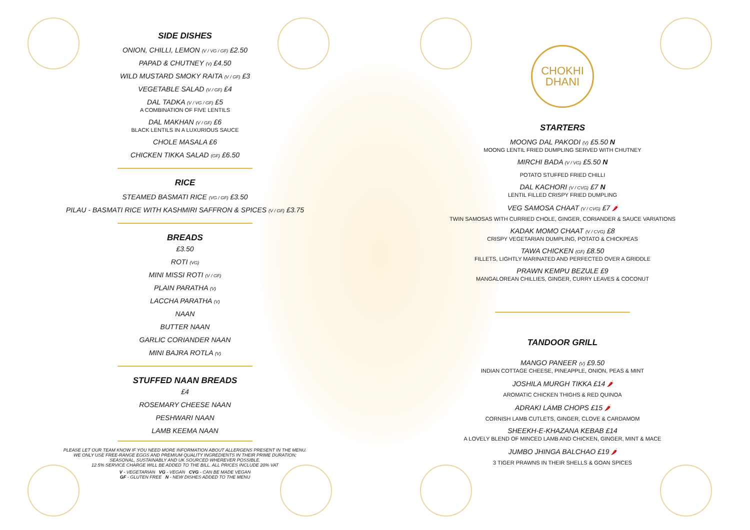SIDE DISHES
ONION, CHILLI, LEMON (V / VG / GF) £2.50
PAPAD & CHUTNEY (V) £4.50
WILD MUSTARD SMOKY RAITA (V / GF) £3
VEGETABLE SALAD (V / GF) £4
DAL TADKA (V / VG / GF) £5
A COMBINATION OF FIVE LENTILS
DAL MAKHAN (V / GF) £6
BLACK LENTILS IN A LUXURIOUS SAUCE
CHOLE MASALA £6
CHICKEN TIKKA SALAD (GF) £6.50
RICE
STEAMED BASMATI RICE (VG / GF) £3.50
PILAU - BASMATI RICE WITH KASHMIRI SAFFRON & SPICES (V / GF) £3.75
BREADS
£3.50
ROTI (VG)
MINI MISSI ROTI (V / GF)
PLAIN PARATHA (V)
LACCHA PARATHA (V)
NAAN
BUTTER NAAN
GARLIC CORIANDER NAAN
MINI BAJRA ROTLA (V)
STUFFED NAAN BREADS
£4
ROSEMARY CHEESE NAAN
PESHWARI NAAN
LAMB KEEMA NAAN
PLEASE LET OUR TEAM KNOW IF YOU NEED MORE INFORMATION ABOUT ALLERGENS PRESENT IN THE MENU.
WE ONLY USE FREE-RANGE EGGS AND PREMIUM QUALITY INGREDIENTS IN THEIR PRIME DURATION;
SEASONAL, SUSTAINABLY AND UK SOURCED WHEREVER POSSIBLE.
12.5% SERVICE CHARGE WILL BE ADDED TO THE BILL. ALL PRICES INCLUDE 20% VAT
V - VEGETARIAN VG - VEGAN CVG - CAN BE MADE VEGAN
GF - GLUTEN FREE N - NEW DISHES ADDED TO THE MENU
CHOKHI
DHANI
STARTERS
MOONG DAL PAKODI (V) £5.50 N
MOONG LENTIL FRIED DUMPLING SERVED WITH CHUTNEY
MIRCHI BADA (V / VG) £5.50 N
POTATO STUFFED FRIED CHILLI
DAL KACHORI (V / CVG) £7 N
LENTIL FILLED CRISPY FRIED DUMPLING
VEG SAMOSA CHAAT (V / CVG) £7 🌶
TWIN SAMOSAS WITH CURRIED CHOLE, GINGER, CORIANDER & SAUCE VARIATIONS
KADAK MOMO CHAAT (V / CVG) £8
CRISPY VEGETARIAN DUMPLING, POTATO & CHICKPEAS
TAWA CHICKEN (GF) £8.50
FILLETS, LIGHTLY MARINATED AND PERFECTED OVER A GRIDDLE
PRAWN KEMPU BEZULE £9
MANGALOREAN CHILLIES, GINGER, CURRY LEAVES & COCONUT
TANDOOR GRILL
MANGO PANEER (V) £9.50
INDIAN COTTAGE CHEESE, PINEAPPLE, ONION, PEAS & MINT
JOSHILA MURGH TIKKA £14 🌶
AROMATIC CHICKEN THIGHS & RED QUINOA
ADRAKI LAMB CHOPS £15 🌶
CORNISH LAMB CUTLETS, GINGER, CLOVE & CARDAMOM
SHEEKH-E-KHAZANA KEBAB £14
A LOVELY BLEND OF MINCED LAMB AND CHICKEN, GINGER, MINT & MACE
JUMBO JHINGA BALCHAO £19 🌶
3 TIGER PRAWNS IN THEIR SHELLS & GOAN SPICES